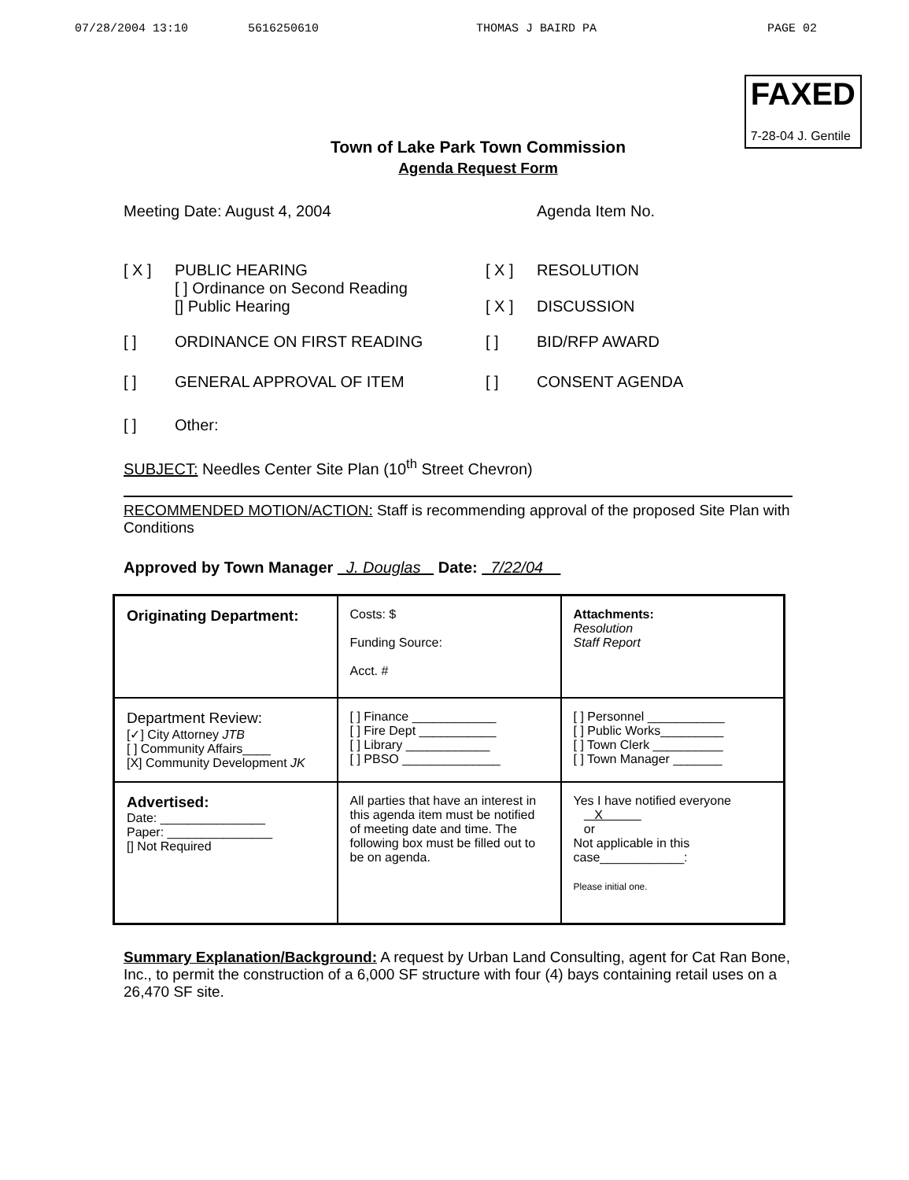07/28/2004 13:10 5616250610 THOMAS J BAIRD PA PAGE 02
FAXED
7-28-04 J. Gentile
Town of Lake Park Town Commission
Agenda Request Form
Meeting Date: August 4, 2004 Agenda Item No.
[ X ] PUBLIC HEARING
[ ] Ordinance on Second Reading
[] Public Hearing
[ X ]
[ X ]
RESOLUTION
DISCUSSION
[ ] ORDINANCE ON FIRST READING [ ] BID/RFP AWARD
[ ] GENERAL APPROVAL OF ITEM [ ] CONSENT AGENDA
[ ] Other:
SUBJECT: Needles Center Site Plan (10<sup>th</sup> Street Chevron)
RECOMMENDED MOTION/ACTION: Staff is recommending approval of the proposed Site Plan with Conditions
Approved by Town Manager J. Douglas Date: 7/22/04
| Originating Department: | Costs: $ Funding Source: Acct. # | Attachments: Resolution Staff Report |
| Department Review: [✓] City Attorney JTB [ ] Community Affairs____ [X] Community Development JK | [ ] Finance ____________ [ ] Fire Dept ___________ [ ] Library ____________ [ ] PBSO ______________ | [ ] Personnel ___________ [ ] Public Works_________ [ ] Town Clerk __________ [ ] Town Manager _______ |
| Advertised: Date: _______________ Paper: _______________ [] Not Required | All parties that have an interest in this agenda item must be notified of meeting date and time. The following box must be filled out to be on agenda. | Yes I have notified everyone X or Not applicable in this case____________: Please initial one. |
Summary Explanation/Background: A request by Urban Land Consulting, agent for Cat Ran Bone, Inc., to permit the construction of a 6,000 SF structure with four (4) bays containing retail uses on a 26,470 SF site.